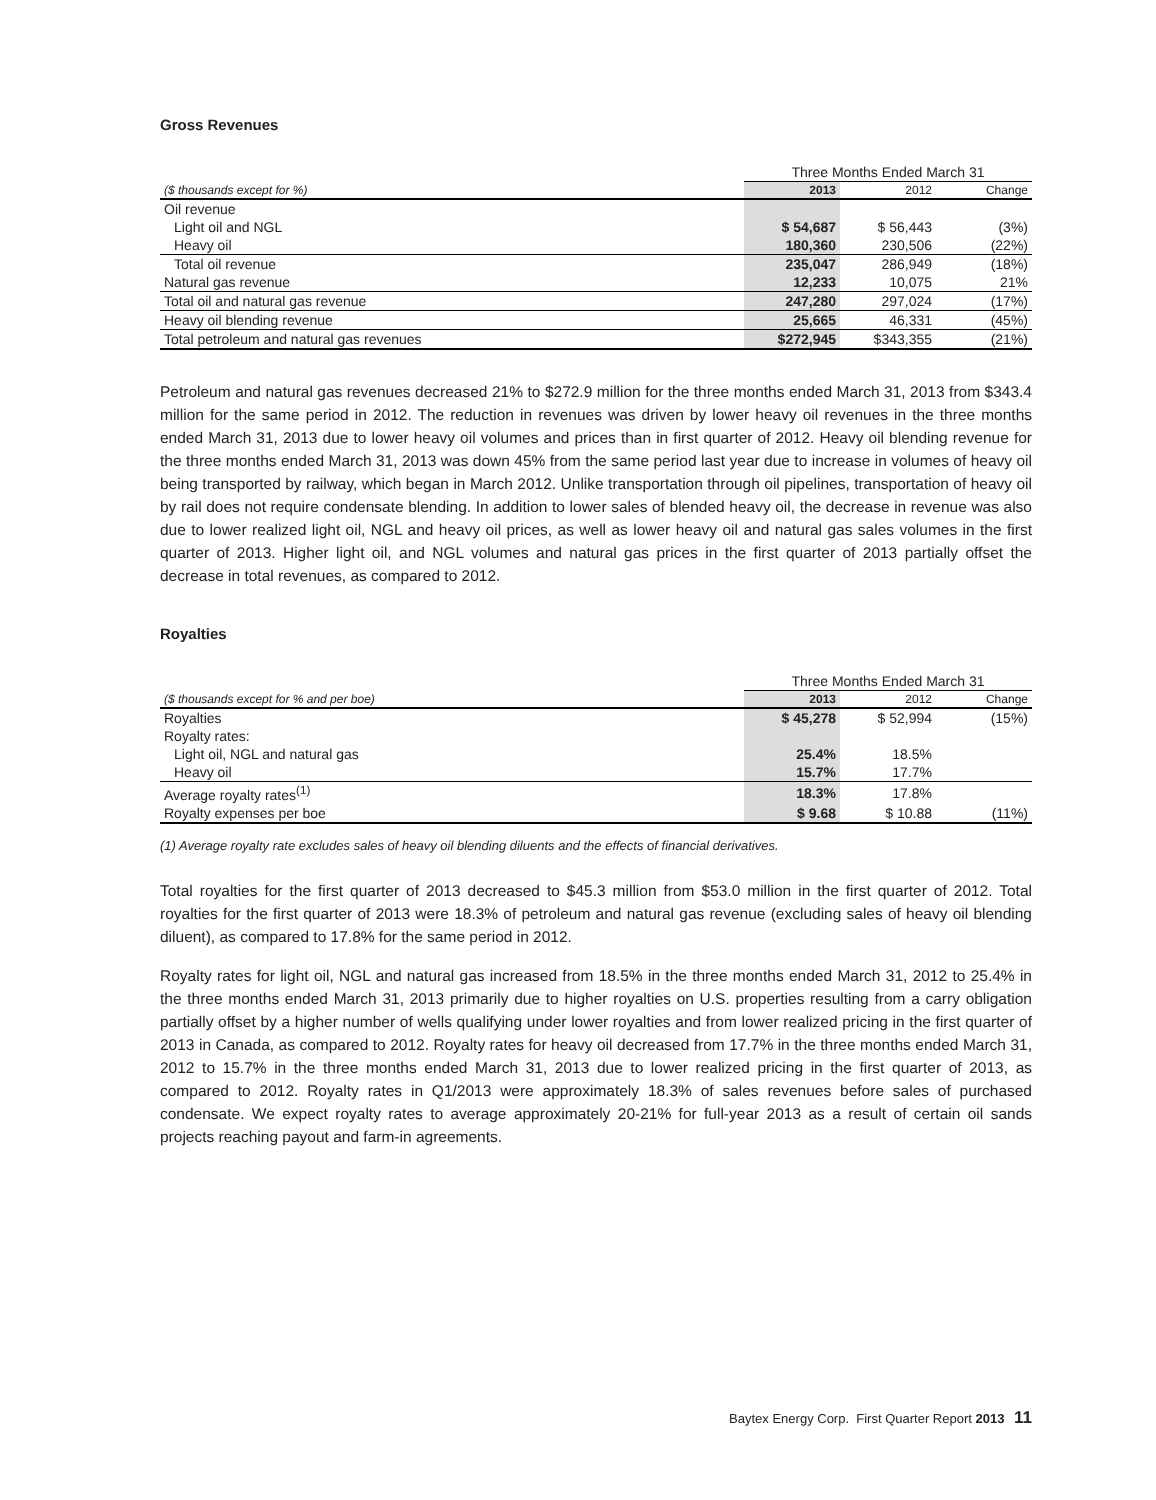Gross Revenues
| | Three Months Ended March 31 | | |
| ($ thousands except for %) | 2013 | 2012 | Change |
| Oil revenue | | | |
| Light oil and NGL | $ 54,687 | $ 56,443 | (3%) |
| Heavy oil | 180,360 | 230,506 | (22%) |
| Total oil revenue | 235,047 | 286,949 | (18%) |
| Natural gas revenue | 12,233 | 10,075 | 21% |
| Total oil and natural gas revenue | 247,280 | 297,024 | (17%) |
| Heavy oil blending revenue | 25,665 | 46,331 | (45%) |
| Total petroleum and natural gas revenues | $272,945 | $343,355 | (21%) |
Petroleum and natural gas revenues decreased 21% to $272.9 million for the three months ended March 31, 2013 from $343.4 million for the same period in 2012. The reduction in revenues was driven by lower heavy oil revenues in the three months ended March 31, 2013 due to lower heavy oil volumes and prices than in first quarter of 2012. Heavy oil blending revenue for the three months ended March 31, 2013 was down 45% from the same period last year due to increase in volumes of heavy oil being transported by railway, which began in March 2012. Unlike transportation through oil pipelines, transportation of heavy oil by rail does not require condensate blending. In addition to lower sales of blended heavy oil, the decrease in revenue was also due to lower realized light oil, NGL and heavy oil prices, as well as lower heavy oil and natural gas sales volumes in the first quarter of 2013. Higher light oil, and NGL volumes and natural gas prices in the first quarter of 2013 partially offset the decrease in total revenues, as compared to 2012.
Royalties
| | Three Months Ended March 31 | | |
| ($ thousands except for % and per boe) | 2013 | 2012 | Change |
| Royalties | $ 45,278 | $ 52,994 | (15%) |
| Royalty rates: | | | |
| Light oil, NGL and natural gas | 25.4% | 18.5% | |
| Heavy oil | 15.7% | 17.7% | |
| Average royalty rates<sup>(1)</sup> | 18.3% | 17.8% | |
| Royalty expenses per boe | $ 9.68 | $ 10.88 | (11%) |
(1) Average royalty rate excludes sales of heavy oil blending diluents and the effects of financial derivatives.
Total royalties for the first quarter of 2013 decreased to $45.3 million from $53.0 million in the first quarter of 2012. Total royalties for the first quarter of 2013 were 18.3% of petroleum and natural gas revenue (excluding sales of heavy oil blending diluent), as compared to 17.8% for the same period in 2012.
Royalty rates for light oil, NGL and natural gas increased from 18.5% in the three months ended March 31, 2012 to 25.4% in the three months ended March 31, 2013 primarily due to higher royalties on U.S. properties resulting from a carry obligation partially offset by a higher number of wells qualifying under lower royalties and from lower realized pricing in the first quarter of 2013 in Canada, as compared to 2012. Royalty rates for heavy oil decreased from 17.7% in the three months ended March 31, 2012 to 15.7% in the three months ended March 31, 2013 due to lower realized pricing in the first quarter of 2013, as compared to 2012. Royalty rates in Q1/2013 were approximately 18.3% of sales revenues before sales of purchased condensate. We expect royalty rates to average approximately 20-21% for full-year 2013 as a result of certain oil sands projects reaching payout and farm-in agreements.
Baytex Energy Corp. First Quarter Report 2013 11